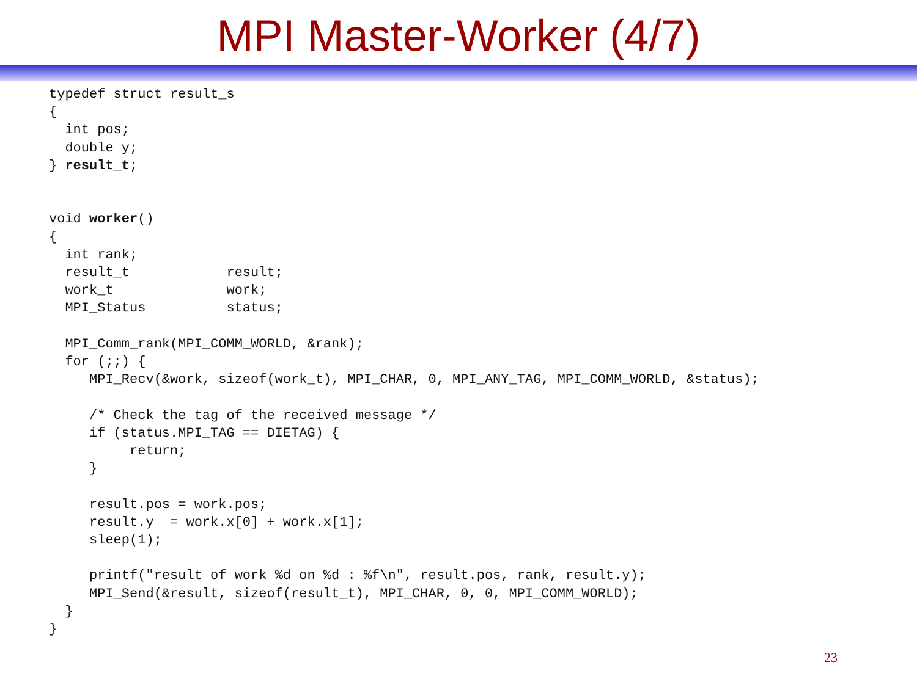MPI Master-Worker (4/7)
typedef struct result_s
{
  int pos;
  double y;
} result_t;


void worker()
{
  int rank;
  result_t            result;
  work_t              work;
  MPI_Status          status;

  MPI_Comm_rank(MPI_COMM_WORLD, &rank);
  for (;;) {
     MPI_Recv(&work, sizeof(work_t), MPI_CHAR, 0, MPI_ANY_TAG, MPI_COMM_WORLD, &status);

     /* Check the tag of the received message */
     if (status.MPI_TAG == DIETAG) {
          return;
     }

     result.pos = work.pos;
     result.y  = work.x[0] + work.x[1];
     sleep(1);

     printf("result of work %d on %d : %f\n", result.pos, rank, result.y);
     MPI_Send(&result, sizeof(result_t), MPI_CHAR, 0, 0, MPI_COMM_WORLD);
  }
}
23